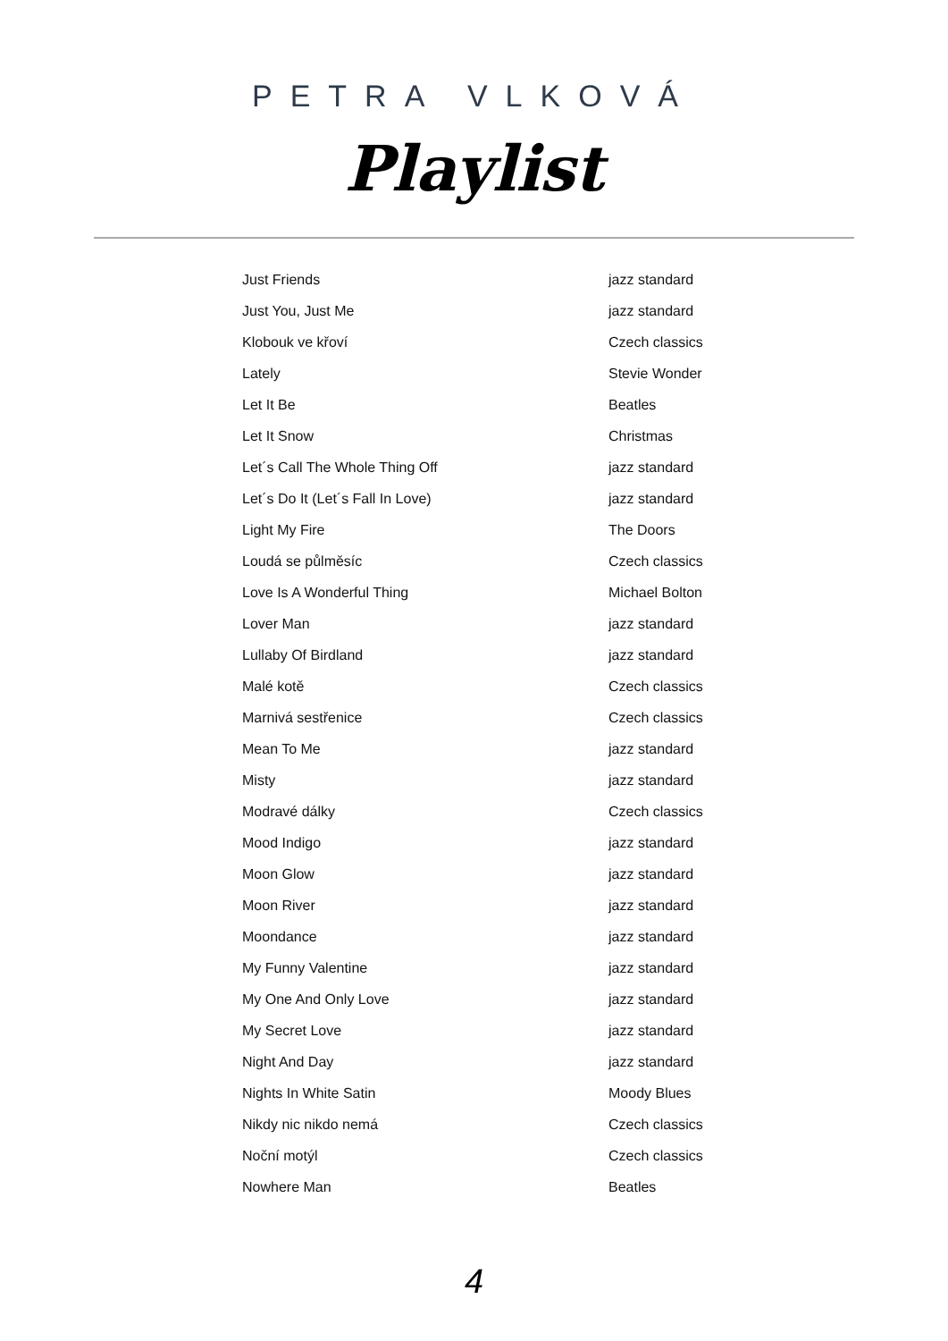PETRA VLKOVÁ
Playlist
| Just Friends | jazz standard |
| Just You, Just Me | jazz standard |
| Klobouk ve křoví | Czech classics |
| Lately | Stevie Wonder |
| Let It Be | Beatles |
| Let It Snow | Christmas |
| Let´s Call The Whole Thing Off | jazz standard |
| Let´s Do It (Let´s Fall In Love) | jazz standard |
| Light My Fire | The Doors |
| Loudá se půlměsíc | Czech classics |
| Love Is A Wonderful Thing | Michael Bolton |
| Lover Man | jazz standard |
| Lullaby Of Birdland | jazz standard |
| Malé kotě | Czech classics |
| Marnivá sestřenice | Czech classics |
| Mean To Me | jazz standard |
| Misty | jazz standard |
| Modravé dálky | Czech classics |
| Mood Indigo | jazz standard |
| Moon Glow | jazz standard |
| Moon River | jazz standard |
| Moondance | jazz standard |
| My Funny Valentine | jazz standard |
| My One And Only Love | jazz standard |
| My Secret Love | jazz standard |
| Night And Day | jazz standard |
| Nights In White Satin | Moody Blues |
| Nikdy nic nikdo nemá | Czech classics |
| Noční motýl | Czech classics |
| Nowhere Man | Beatles |
4